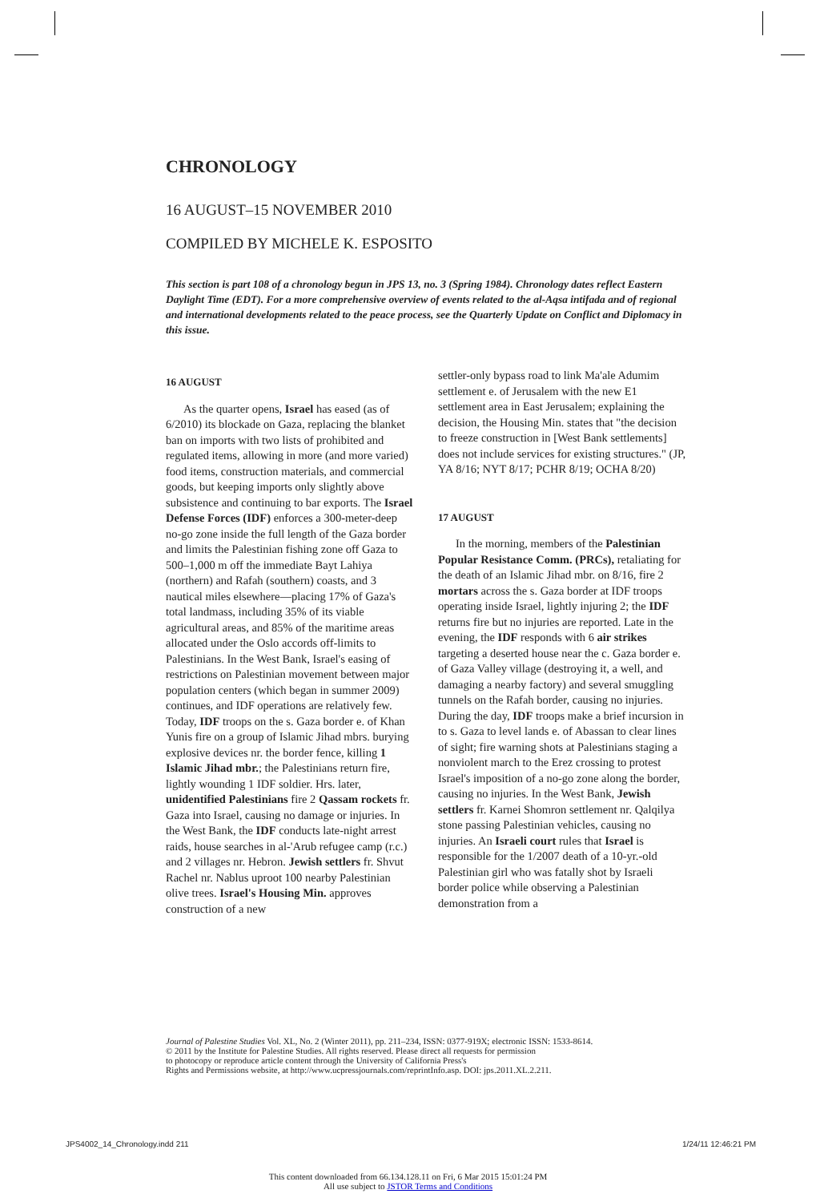CHRONOLOGY
16 AUGUST–15 NOVEMBER 2010
COMPILED BY MICHELE K. ESPOSITO
This section is part 108 of a chronology begun in JPS 13, no. 3 (Spring 1984). Chronology dates reflect Eastern Daylight Time (EDT). For a more comprehensive overview of events related to the al-Aqsa intifada and of regional and international developments related to the peace process, see the Quarterly Update on Conflict and Diplomacy in this issue.
16 AUGUST
As the quarter opens, Israel has eased (as of 6/2010) its blockade on Gaza, replacing the blanket ban on imports with two lists of prohibited and regulated items, allowing in more (and more varied) food items, construction materials, and commercial goods, but keeping imports only slightly above subsistence and continuing to bar exports. The Israel Defense Forces (IDF) enforces a 300-meter-deep no-go zone inside the full length of the Gaza border and limits the Palestinian fishing zone off Gaza to 500–1,000 m off the immediate Bayt Lahiya (northern) and Rafah (southern) coasts, and 3 nautical miles elsewhere—placing 17% of Gaza's total landmass, including 35% of its viable agricultural areas, and 85% of the maritime areas allocated under the Oslo accords off-limits to Palestinians. In the West Bank, Israel's easing of restrictions on Palestinian movement between major population centers (which began in summer 2009) continues, and IDF operations are relatively few. Today, IDF troops on the s. Gaza border e. of Khan Yunis fire on a group of Islamic Jihad mbrs. burying explosive devices nr. the border fence, killing 1 Islamic Jihad mbr.; the Palestinians return fire, lightly wounding 1 IDF soldier. Hrs. later, unidentified Palestinians fire 2 Qassam rockets fr. Gaza into Israel, causing no damage or injuries. In the West Bank, the IDF conducts late-night arrest raids, house searches in al-'Arub refugee camp (r.c.) and 2 villages nr. Hebron. Jewish settlers fr. Shvut Rachel nr. Nablus uproot 100 nearby Palestinian olive trees. Israel's Housing Min. approves construction of a new
settler-only bypass road to link Ma'ale Adumim settlement e. of Jerusalem with the new E1 settlement area in East Jerusalem; explaining the decision, the Housing Min. states that "the decision to freeze construction in [West Bank settlements] does not include services for existing structures." (JP, YA 8/16; NYT 8/17; PCHR 8/19; OCHA 8/20)
17 AUGUST
In the morning, members of the Palestinian Popular Resistance Comm. (PRCs), retaliating for the death of an Islamic Jihad mbr. on 8/16, fire 2 mortars across the s. Gaza border at IDF troops operating inside Israel, lightly injuring 2; the IDF returns fire but no injuries are reported. Late in the evening, the IDF responds with 6 air strikes targeting a deserted house near the c. Gaza border e. of Gaza Valley village (destroying it, a well, and damaging a nearby factory) and several smuggling tunnels on the Rafah border, causing no injuries. During the day, IDF troops make a brief incursion in to s. Gaza to level lands e. of Abassan to clear lines of sight; fire warning shots at Palestinians staging a nonviolent march to the Erez crossing to protest Israel's imposition of a no-go zone along the border, causing no injuries. In the West Bank, Jewish settlers fr. Karnei Shomron settlement nr. Qalqilya stone passing Palestinian vehicles, causing no injuries. An Israeli court rules that Israel is responsible for the 1/2007 death of a 10-yr.-old Palestinian girl who was fatally shot by Israeli border police while observing a Palestinian demonstration from a
Journal of Palestine Studies Vol. XL, No. 2 (Winter 2011), pp. 211–234, ISSN: 0377-919X; electronic ISSN: 1533-8614.
© 2011 by the Institute for Palestine Studies. All rights reserved. Please direct all requests for permission
to photocopy or reproduce article content through the University of California Press's
Rights and Permissions website, at http://www.ucpressjournals.com/reprintInfo.asp. DOI: jps.2011.XL.2.211.
JPS4002_14_Chronology.indd 211 1/24/11 12:46:21 PM
This content downloaded from 66.134.128.11 on Fri, 6 Mar 2015 15:01:24 PM
All use subject to JSTOR Terms and Conditions